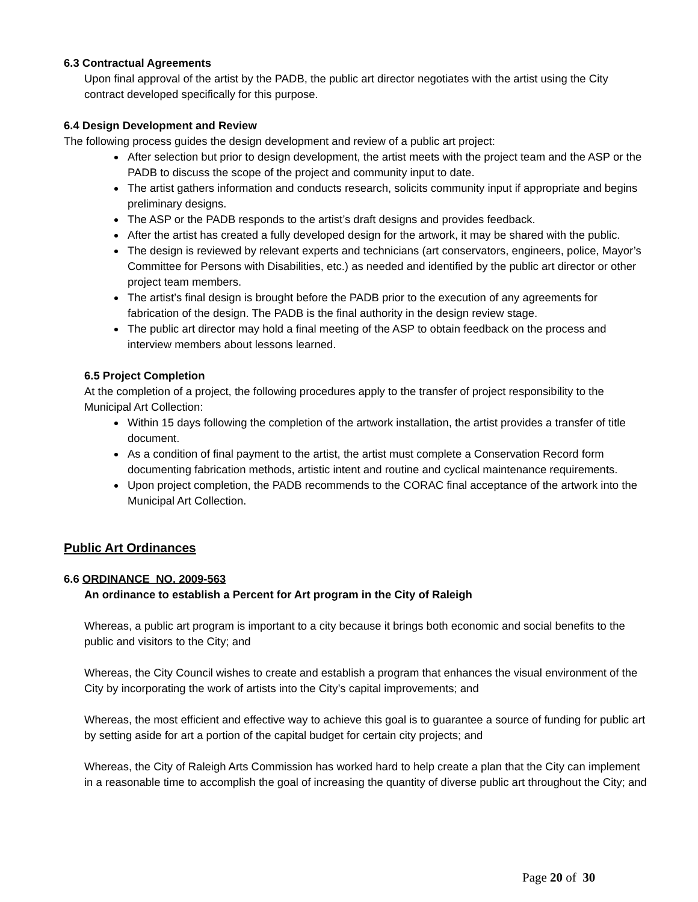6.3 Contractual Agreements
Upon final approval of the artist by the PADB, the public art director negotiates with the artist using the City contract developed specifically for this purpose.
6.4 Design Development and Review
The following process guides the design development and review of a public art project:
After selection but prior to design development, the artist meets with the project team and the ASP or the PADB to discuss the scope of the project and community input to date.
The artist gathers information and conducts research, solicits community input if appropriate and begins preliminary designs.
The ASP or the PADB responds to the artist’s draft designs and provides feedback.
After the artist has created a fully developed design for the artwork, it may be shared with the public.
The design is reviewed by relevant experts and technicians (art conservators, engineers, police, Mayor’s Committee for Persons with Disabilities, etc.) as needed and identified by the public art director or other project team members.
The artist’s final design is brought before the PADB prior to the execution of any agreements for fabrication of the design. The PADB is the final authority in the design review stage.
The public art director may hold a final meeting of the ASP to obtain feedback on the process and interview members about lessons learned.
6.5 Project Completion
At the completion of a project, the following procedures apply to the transfer of project responsibility to the Municipal Art Collection:
Within 15 days following the completion of the artwork installation, the artist provides a transfer of title document.
As a condition of final payment to the artist, the artist must complete a Conservation Record form documenting fabrication methods, artistic intent and routine and cyclical maintenance requirements.
Upon project completion, the PADB recommends to the CORAC final acceptance of the artwork into the Municipal Art Collection.
Public Art Ordinances
6.6 ORDINANCE NO. 2009-563
An ordinance to establish a Percent for Art program in the City of Raleigh
Whereas, a public art program is important to a city because it brings both economic and social benefits to the public and visitors to the City; and
Whereas, the City Council wishes to create and establish a program that enhances the visual environment of the City by incorporating the work of artists into the City’s capital improvements; and
Whereas, the most efficient and effective way to achieve this goal is to guarantee a source of funding for public art by setting aside for art a portion of the capital budget for certain city projects; and
Whereas, the City of Raleigh Arts Commission has worked hard to help create a plan that the City can implement in a reasonable time to accomplish the goal of increasing the quantity of diverse public art throughout the City; and
Page 20 of 30